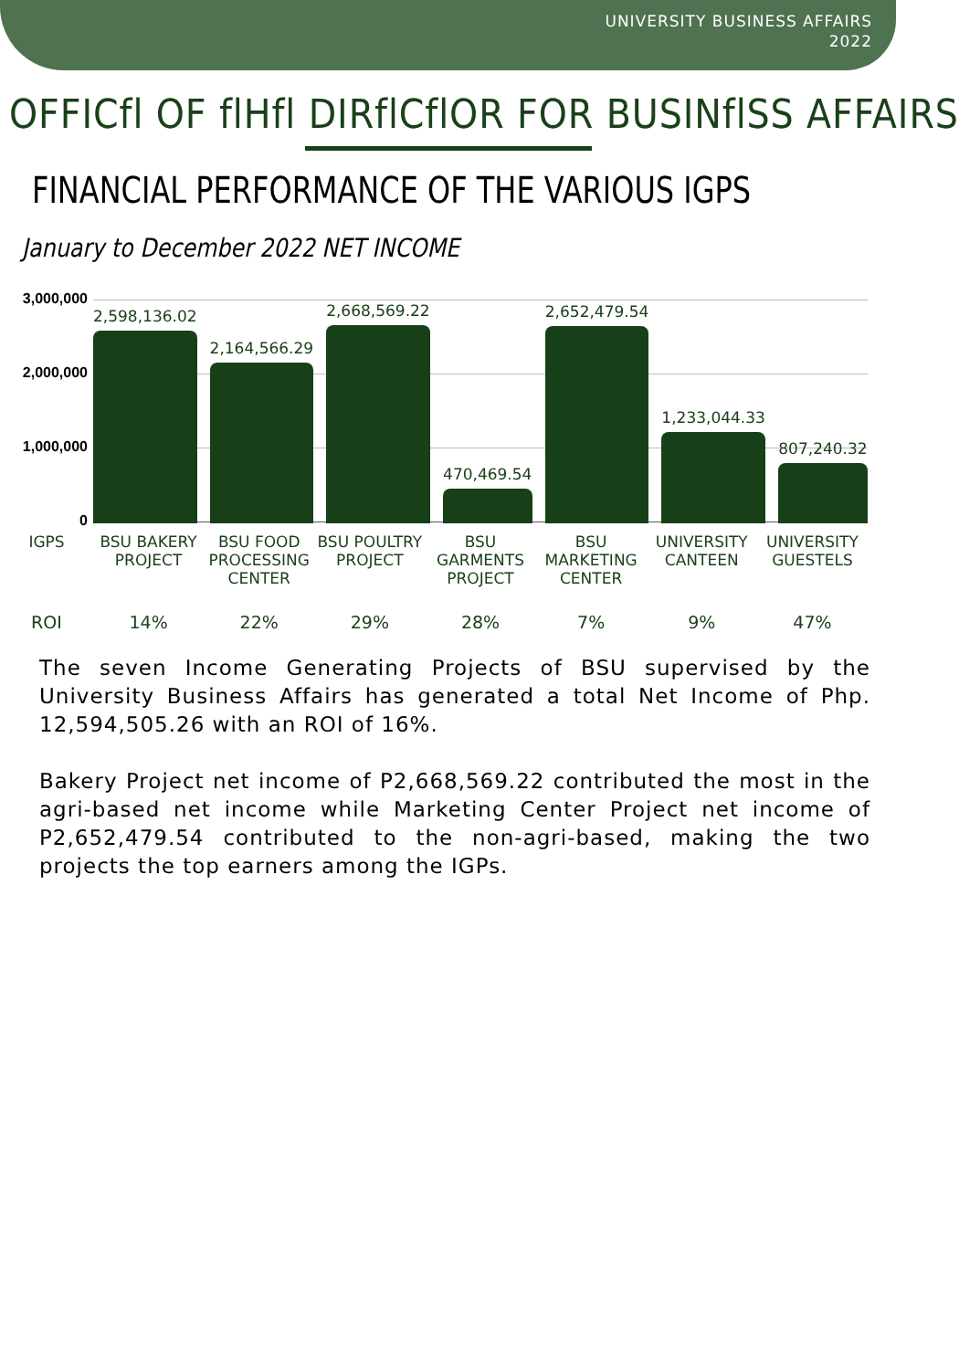UNIVERSITY BUSINESS AFFAIRS
2022
OFFICfl OF flHfl DIRflCflOR FOR BUSINflSS AFFAIRS
FINANCIAL PERFORMANCE OF THE VARIOUS IGPS
January to December 2022 NET INCOME
3,000,000
2,000,000
1,000,000
0
2,598,136.02
2,164,566.29
2,668,569.22
470,469.54
2,652,479.54
1,233,044.33
807,240.32
IGPS BSU BAKERY PROJECT BSU FOOD PROCESSING CENTER BSU POULTRY PROJECT BSU GARMENTS PROJECT BSU MARKETING CENTER UNIVERSITY CANTEEN UNIVERSITY GUESTELS
ROI 14% 22% 29% 28% 7% 9% 47%
The seven Income Generating Projects of BSU supervised by the University Business Affairs has generated a total Net Income of Php. 12,594,505.26 with an ROI of 16%.
Bakery Project net income of P2,668,569.22 contributed the most in the agri-based net income while Marketing Center Project net income of P2,652,479.54 contributed to the non-agri-based, making the two projects the top earners among the IGPs.